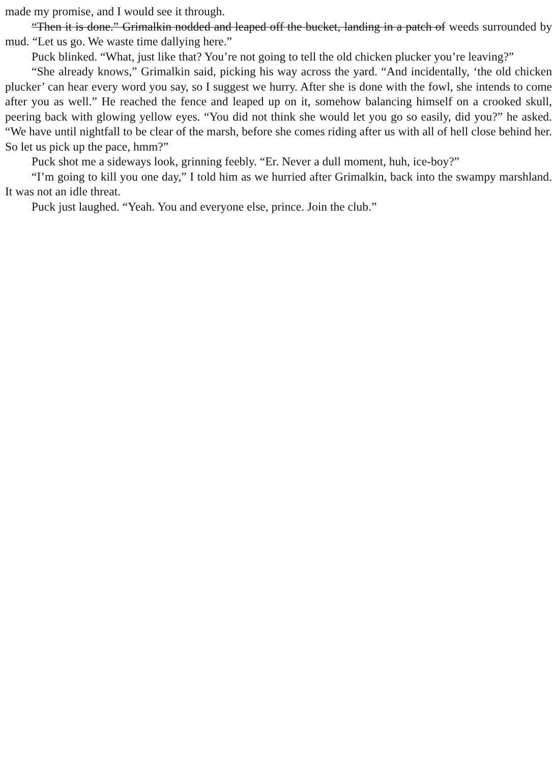made my promise, and I would see it through.
“Then it is done.” Grimalkin nodded and leaped off the bucket, landing in a patch of weeds surrounded by mud. “Let us go. We waste time dallying here.”
Puck blinked. “What, just like that? You’re not going to tell the old chicken plucker you’re leaving?”
“She already knows,” Grimalkin said, picking his way across the yard. “And incidentally, ‘the old chicken plucker’ can hear every word you say, so I suggest we hurry. After she is done with the fowl, she intends to come after you as well.” He reached the fence and leaped up on it, somehow balancing himself on a crooked skull, peering back with glowing yellow eyes. “You did not think she would let you go so easily, did you?” he asked. “We have until nightfall to be clear of the marsh, before she comes riding after us with all of hell close behind her. So let us pick up the pace, hmm?”
Puck shot me a sideways look, grinning feebly. “Er. Never a dull moment, huh, ice-boy?”
“I’m going to kill you one day,” I told him as we hurried after Grimalkin, back into the swampy marshland. It was not an idle threat.
Puck just laughed. “Yeah. You and everyone else, prince. Join the club.”